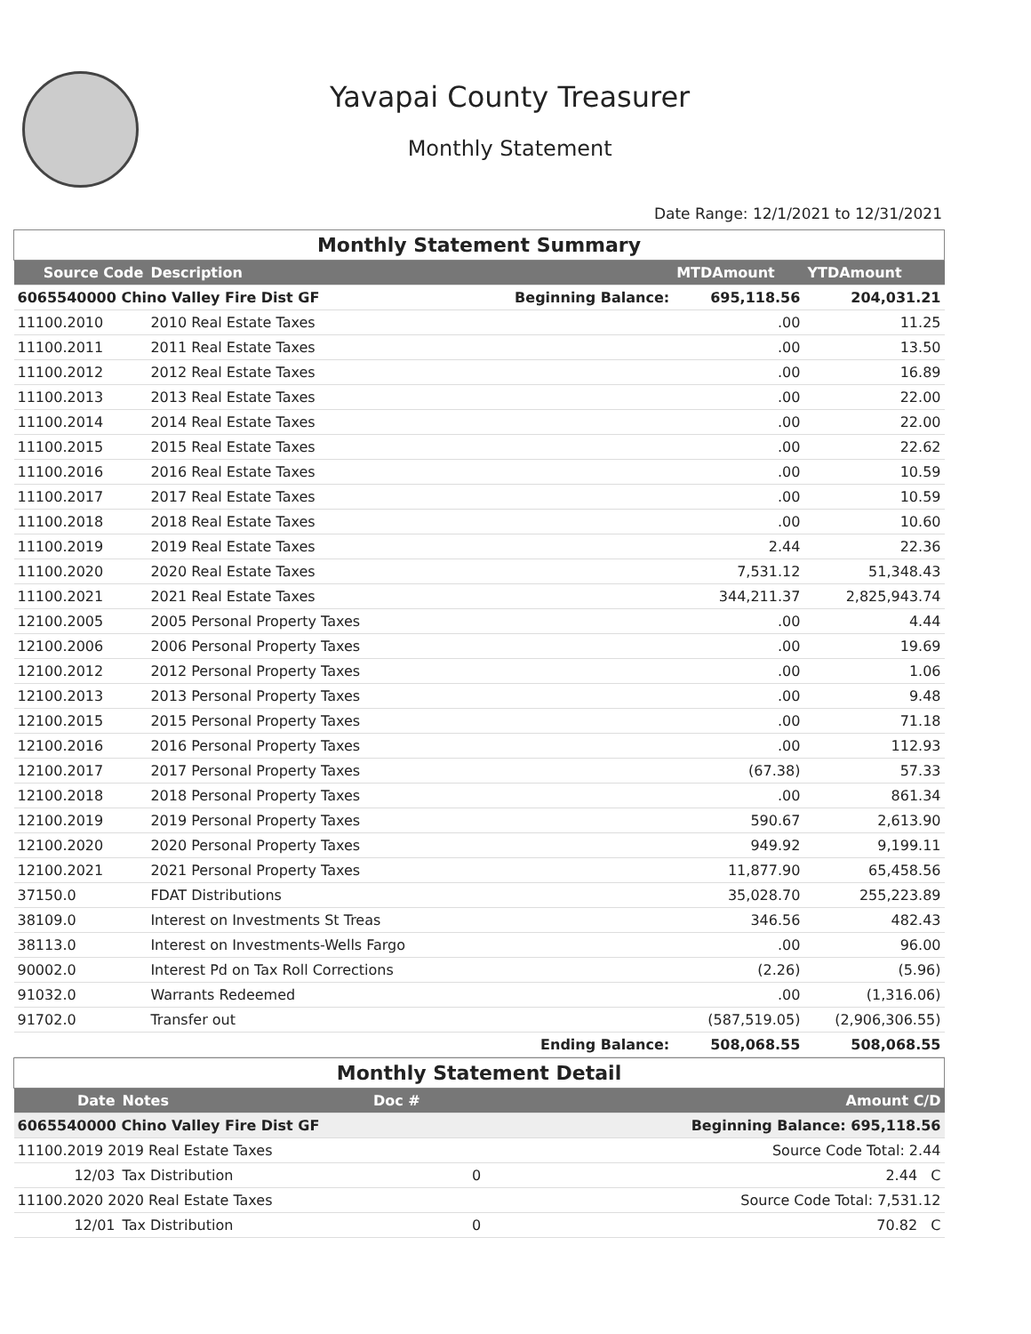Yavapai County Treasurer
Monthly Statement
Date Range: 12/1/2021 to 12/31/2021
| Monthly Statement Summary | | | | |
| Source Code | Description | | MTDAmount | YTDAmount |
| 6065540000 Chino Valley Fire Dist GF | | Beginning Balance: | 695,118.56 | 204,031.21 |
| 11100.2010 | 2010 Real Estate Taxes | | .00 | 11.25 |
| 11100.2011 | 2011 Real Estate Taxes | | .00 | 13.50 |
| 11100.2012 | 2012 Real Estate Taxes | | .00 | 16.89 |
| 11100.2013 | 2013 Real Estate Taxes | | .00 | 22.00 |
| 11100.2014 | 2014 Real Estate Taxes | | .00 | 22.00 |
| 11100.2015 | 2015 Real Estate Taxes | | .00 | 22.62 |
| 11100.2016 | 2016 Real Estate Taxes | | .00 | 10.59 |
| 11100.2017 | 2017 Real Estate Taxes | | .00 | 10.59 |
| 11100.2018 | 2018 Real Estate Taxes | | .00 | 10.60 |
| 11100.2019 | 2019 Real Estate Taxes | | 2.44 | 22.36 |
| 11100.2020 | 2020 Real Estate Taxes | | 7,531.12 | 51,348.43 |
| 11100.2021 | 2021 Real Estate Taxes | | 344,211.37 | 2,825,943.74 |
| 12100.2005 | 2005 Personal Property Taxes | | .00 | 4.44 |
| 12100.2006 | 2006 Personal Property Taxes | | .00 | 19.69 |
| 12100.2012 | 2012 Personal Property Taxes | | .00 | 1.06 |
| 12100.2013 | 2013 Personal Property Taxes | | .00 | 9.48 |
| 12100.2015 | 2015 Personal Property Taxes | | .00 | 71.18 |
| 12100.2016 | 2016 Personal Property Taxes | | .00 | 112.93 |
| 12100.2017 | 2017 Personal Property Taxes | | (67.38) | 57.33 |
| 12100.2018 | 2018 Personal Property Taxes | | .00 | 861.34 |
| 12100.2019 | 2019 Personal Property Taxes | | 590.67 | 2,613.90 |
| 12100.2020 | 2020 Personal Property Taxes | | 949.92 | 9,199.11 |
| 12100.2021 | 2021 Personal Property Taxes | | 11,877.90 | 65,458.56 |
| 37150.0 | FDAT Distributions | | 35,028.70 | 255,223.89 |
| 38109.0 | Interest on Investments St Treas | | 346.56 | 482.43 |
| 38113.0 | Interest on Investments-Wells Fargo | | .00 | 96.00 |
| 90002.0 | Interest Pd on Tax Roll Corrections | | (2.26) | (5.96) |
| 91032.0 | Warrants Redeemed | | .00 | (1,316.06) |
| 91702.0 | Transfer out | | (587,519.05) | (2,906,306.55) |
| | | Ending Balance: | 508,068.55 | 508,068.55 |
| Monthly Statement Detail | | | |
| Date | Notes | Doc # | Amount C/D |
| 6065540000 Chino Valley Fire Dist GF | | | Beginning Balance: 695,118.56 |
| 11100.2019 2019 Real Estate Taxes | | | Source Code Total: 2.44 |
| 12/03 | Tax Distribution | 0 | 2.44 C |
| 11100.2020 2020 Real Estate Taxes | | | Source Code Total: 7,531.12 |
| 12/01 | Tax Distribution | 0 | 70.82 C |